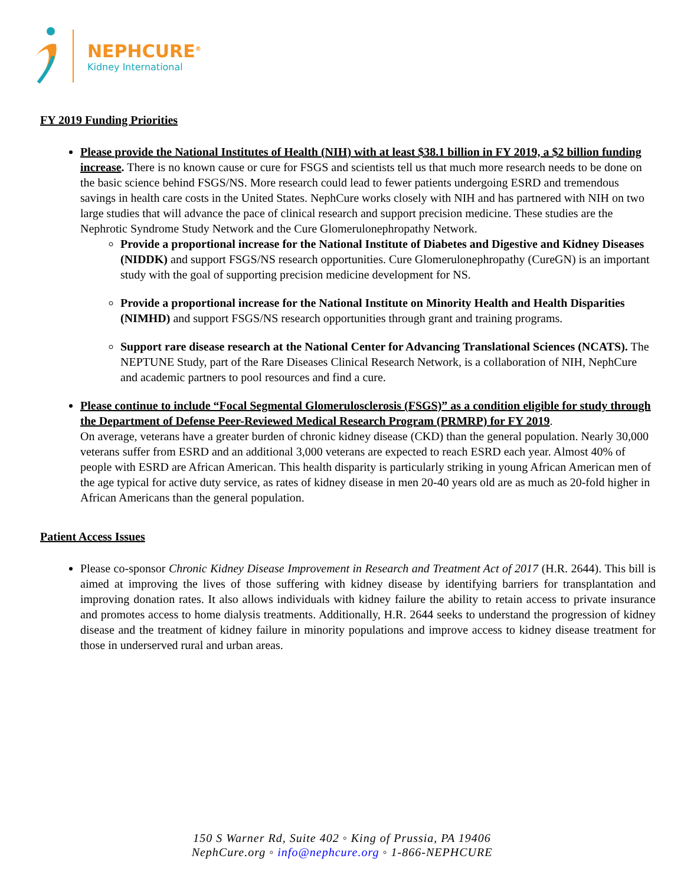NEPHCURE<sup>®</sup>
Kidney International
FY 2019 Funding Priorities
Please provide the National Institutes of Health (NIH) with at least $38.1 billion in FY 2019, a $2 billion funding increase. There is no known cause or cure for FSGS and scientists tell us that much more research needs to be done on the basic science behind FSGS/NS. More research could lead to fewer patients undergoing ESRD and tremendous savings in health care costs in the United States. NephCure works closely with NIH and has partnered with NIH on two large studies that will advance the pace of clinical research and support precision medicine. These studies are the Nephrotic Syndrome Study Network and the Cure Glomerulonephropathy Network.
Provide a proportional increase for the National Institute of Diabetes and Digestive and Kidney Diseases (NIDDK) and support FSGS/NS research opportunities. Cure Glomerulonephropathy (CureGN) is an important study with the goal of supporting precision medicine development for NS.
Provide a proportional increase for the National Institute on Minority Health and Health Disparities (NIMHD) and support FSGS/NS research opportunities through grant and training programs.
Support rare disease research at the National Center for Advancing Translational Sciences (NCATS). The NEPTUNE Study, part of the Rare Diseases Clinical Research Network, is a collaboration of NIH, NephCure and academic partners to pool resources and find a cure.
Please continue to include “Focal Segmental Glomerulosclerosis (FSGS)” as a condition eligible for study through the Department of Defense Peer-Reviewed Medical Research Program (PRMRP) for FY 2019.
On average, veterans have a greater burden of chronic kidney disease (CKD) than the general population. Nearly 30,000 veterans suffer from ESRD and an additional 3,000 veterans are expected to reach ESRD each year. Almost 40% of people with ESRD are African American. This health disparity is particularly striking in young African American men of the age typical for active duty service, as rates of kidney disease in men 20-40 years old are as much as 20-fold higher in African Americans than the general population.
Patient Access Issues
Please co-sponsor Chronic Kidney Disease Improvement in Research and Treatment Act of 2017 (H.R. 2644). This bill is aimed at improving the lives of those suffering with kidney disease by identifying barriers for transplantation and improving donation rates. It also allows individuals with kidney failure the ability to retain access to private insurance and promotes access to home dialysis treatments. Additionally, H.R. 2644 seeks to understand the progression of kidney disease and the treatment of kidney failure in minority populations and improve access to kidney disease treatment for those in underserved rural and urban areas.
150 S Warner Rd, Suite 402 ◦ King of Prussia, PA 19406
NephCure.org ◦ info@nephcure.org ◦ 1-866-NEPHCURE